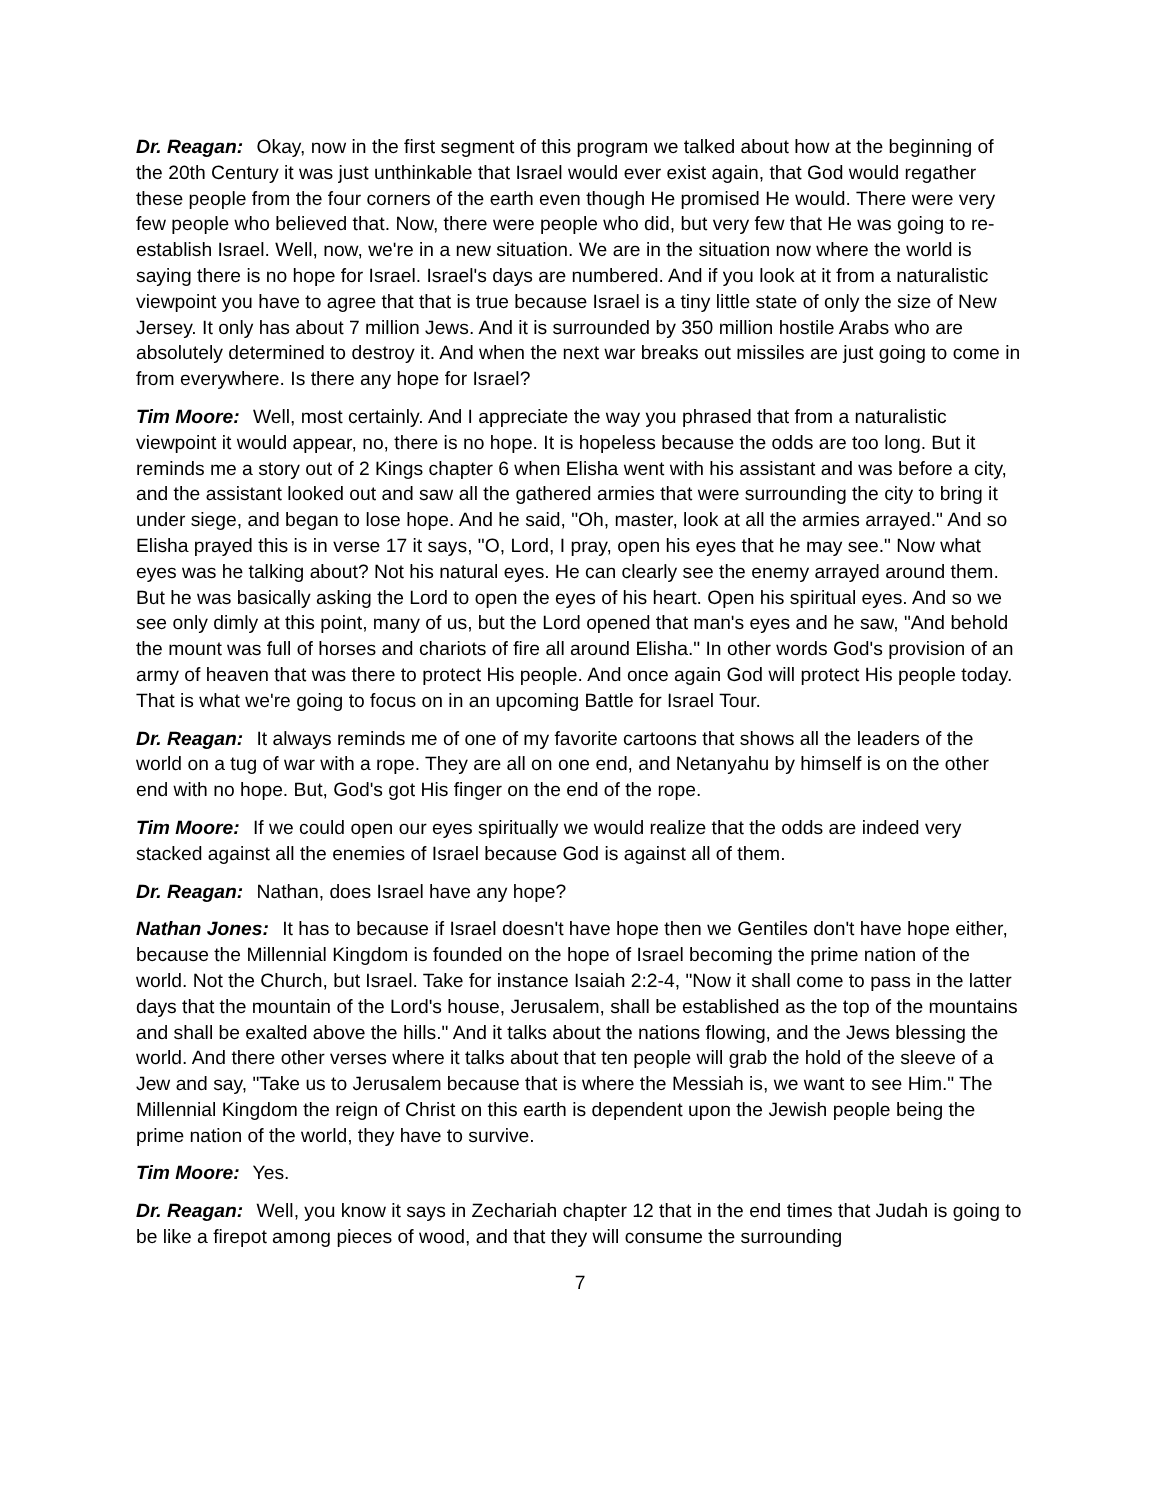Dr. Reagan: Okay, now in the first segment of this program we talked about how at the beginning of the 20th Century it was just unthinkable that Israel would ever exist again, that God would regather these people from the four corners of the earth even though He promised He would. There were very few people who believed that. Now, there were people who did, but very few that He was going to re-establish Israel. Well, now, we're in a new situation. We are in the situation now where the world is saying there is no hope for Israel. Israel's days are numbered. And if you look at it from a naturalistic viewpoint you have to agree that that is true because Israel is a tiny little state of only the size of New Jersey. It only has about 7 million Jews. And it is surrounded by 350 million hostile Arabs who are absolutely determined to destroy it. And when the next war breaks out missiles are just going to come in from everywhere. Is there any hope for Israel?
Tim Moore: Well, most certainly. And I appreciate the way you phrased that from a naturalistic viewpoint it would appear, no, there is no hope. It is hopeless because the odds are too long. But it reminds me a story out of 2 Kings chapter 6 when Elisha went with his assistant and was before a city, and the assistant looked out and saw all the gathered armies that were surrounding the city to bring it under siege, and began to lose hope. And he said, "Oh, master, look at all the armies arrayed." And so Elisha prayed this is in verse 17 it says, "O, Lord, I pray, open his eyes that he may see." Now what eyes was he talking about? Not his natural eyes. He can clearly see the enemy arrayed around them. But he was basically asking the Lord to open the eyes of his heart. Open his spiritual eyes. And so we see only dimly at this point, many of us, but the Lord opened that man's eyes and he saw, "And behold the mount was full of horses and chariots of fire all around Elisha." In other words God's provision of an army of heaven that was there to protect His people. And once again God will protect His people today. That is what we're going to focus on in an upcoming Battle for Israel Tour.
Dr. Reagan: It always reminds me of one of my favorite cartoons that shows all the leaders of the world on a tug of war with a rope. They are all on one end, and Netanyahu by himself is on the other end with no hope. But, God's got His finger on the end of the rope.
Tim Moore: If we could open our eyes spiritually we would realize that the odds are indeed very stacked against all the enemies of Israel because God is against all of them.
Dr. Reagan: Nathan, does Israel have any hope?
Nathan Jones: It has to because if Israel doesn't have hope then we Gentiles don't have hope either, because the Millennial Kingdom is founded on the hope of Israel becoming the prime nation of the world. Not the Church, but Israel. Take for instance Isaiah 2:2-4, "Now it shall come to pass in the latter days that the mountain of the Lord's house, Jerusalem, shall be established as the top of the mountains and shall be exalted above the hills." And it talks about the nations flowing, and the Jews blessing the world. And there other verses where it talks about that ten people will grab the hold of the sleeve of a Jew and say, "Take us to Jerusalem because that is where the Messiah is, we want to see Him." The Millennial Kingdom the reign of Christ on this earth is dependent upon the Jewish people being the prime nation of the world, they have to survive.
Tim Moore: Yes.
Dr. Reagan: Well, you know it says in Zechariah chapter 12 that in the end times that Judah is going to be like a firepot among pieces of wood, and that they will consume the surrounding
7